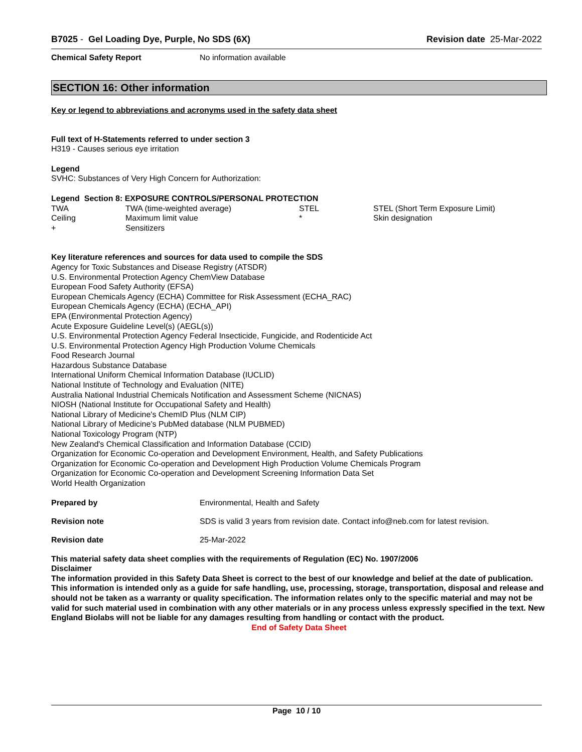B7025 - Gel Loading Dye, Purple, No SDS (6X)
Revision date 25-Mar-2022
Chemical Safety Report No information available
SECTION 16: Other information
Key or legend to abbreviations and acronyms used in the safety data sheet
Full text of H-Statements referred to under section 3
H319 - Causes serious eye irritation
Legend
SVHC: Substances of Very High Concern for Authorization:
Legend Section 8: EXPOSURE CONTROLS/PERSONAL PROTECTION
| TWA | TWA (time-weighted average) | STEL | STEL (Short Term Exposure Limit) |
| Ceiling | Maximum limit value | * | Skin designation |
| + | Sensitizers | | |
Key literature references and sources for data used to compile the SDS
Agency for Toxic Substances and Disease Registry (ATSDR)
U.S. Environmental Protection Agency ChemView Database
European Food Safety Authority (EFSA)
European Chemicals Agency (ECHA) Committee for Risk Assessment (ECHA_RAC)
European Chemicals Agency (ECHA) (ECHA_API)
EPA (Environmental Protection Agency)
Acute Exposure Guideline Level(s) (AEGL(s))
U.S. Environmental Protection Agency Federal Insecticide, Fungicide, and Rodenticide Act
U.S. Environmental Protection Agency High Production Volume Chemicals
Food Research Journal
Hazardous Substance Database
International Uniform Chemical Information Database (IUCLID)
National Institute of Technology and Evaluation (NITE)
Australia National Industrial Chemicals Notification and Assessment Scheme (NICNAS)
NIOSH (National Institute for Occupational Safety and Health)
National Library of Medicine's ChemID Plus (NLM CIP)
National Library of Medicine’s PubMed database (NLM PUBMED)
National Toxicology Program (NTP)
New Zealand's Chemical Classification and Information Database (CCID)
Organization for Economic Co-operation and Development Environment, Health, and Safety Publications
Organization for Economic Co-operation and Development High Production Volume Chemicals Program
Organization for Economic Co-operation and Development Screening Information Data Set
World Health Organization
Prepared by Environmental, Health and Safety
Revision note SDS is valid 3 years from revision date. Contact info@neb.com for latest revision.
Revision date 25-Mar-2022
This material safety data sheet complies with the requirements of Regulation (EC) No. 1907/2006
Disclaimer
The information provided in this Safety Data Sheet is correct to the best of our knowledge and belief at the date of publication. This information is intended only as a guide for safe handling, use, processing, storage, transportation, disposal and release and should not be taken as a warranty or quality specification. The information relates only to the specific material and may not be valid for such material used in combination with any other materials or in any process unless expressly specified in the text. New England Biolabs will not be liable for any damages resulting from handling or contact with the product.
End of Safety Data Sheet
Page 10 / 10